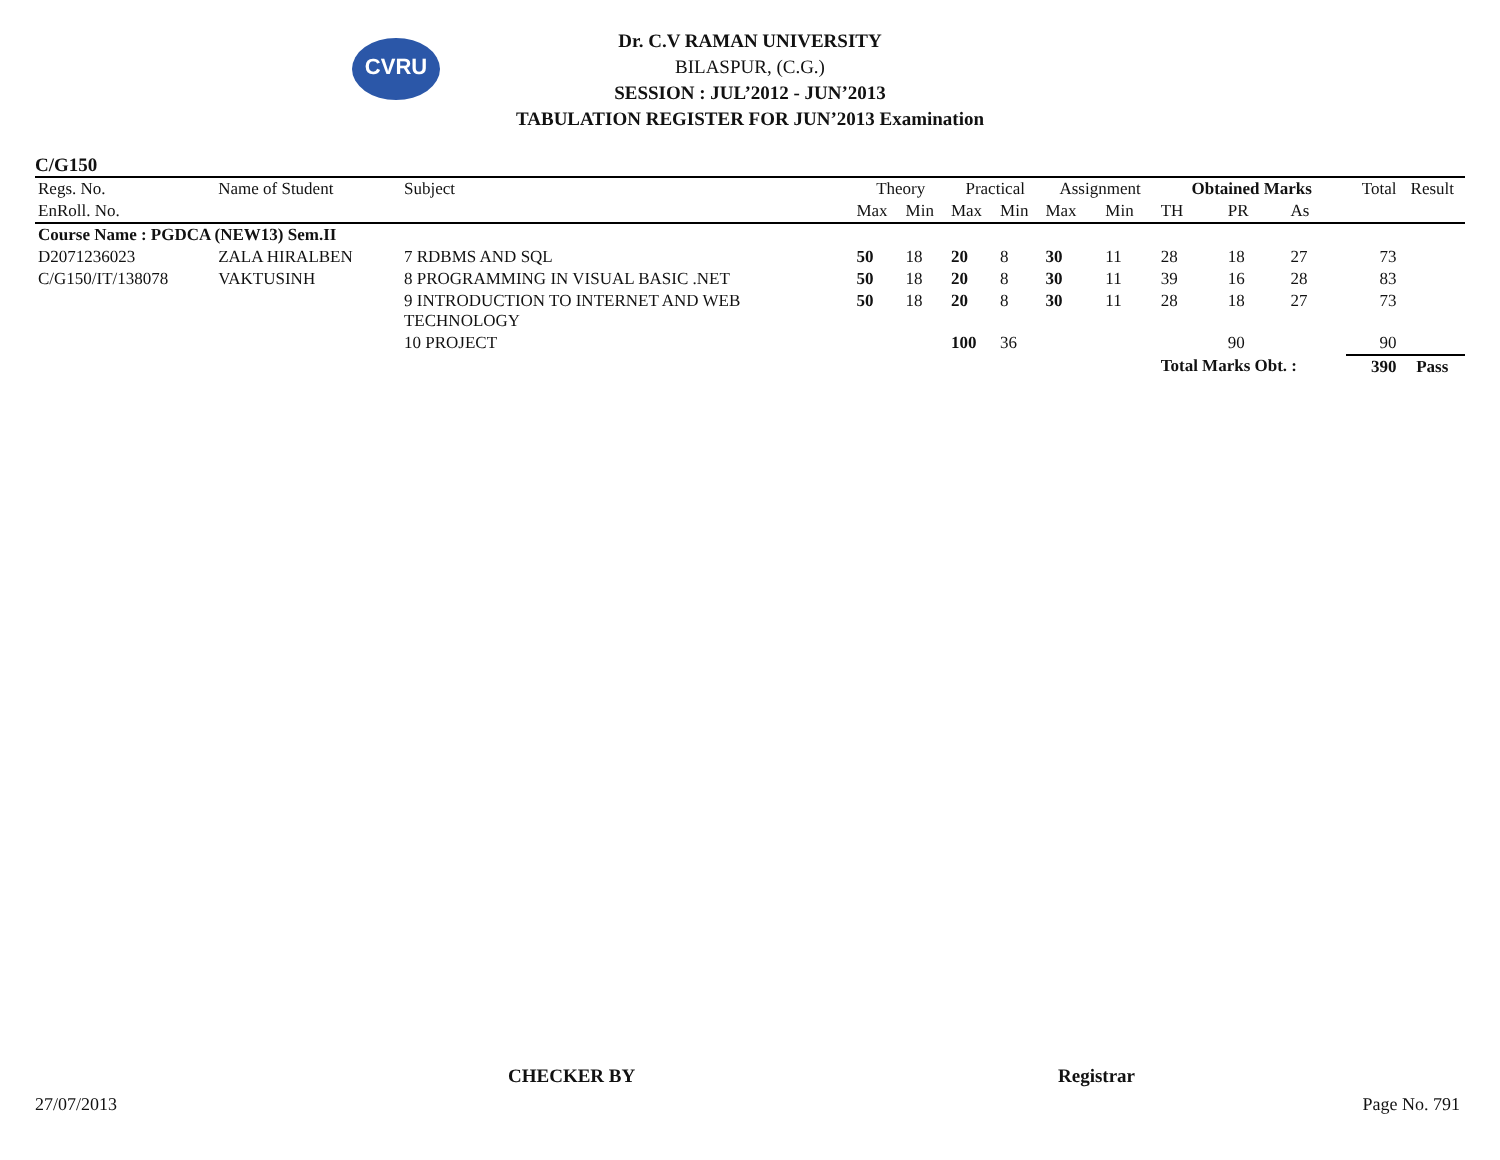CVRU
Dr. C.V RAMAN UNIVERSITY
BILASPUR, (C.G.)
SESSION : JUL’2012 - JUN’2013
TABULATION REGISTER FOR JUN’2013 Examination
C/G150
| Regs. No. | Name of Student | Subject | Theory | | Practical | | Assignment | | Obtained Marks | | | Total | Result |
| --- | --- | --- | --- | --- | --- | --- | --- | --- | --- | --- | --- | --- | --- |
| EnRoll. No. | | | Max | Min | Max | Min | Max | Min | TH | PR | As | | |
| Course Name : PGDCA (NEW13) Sem.II | | | | | | | | | | | | | |
| D2071236023 | ZALA HIRALBEN | 7 RDBMS AND SQL | 50 | 18 | 20 | 8 | 30 | 11 | 28 | 18 | 27 | 73 | |
| C/G150/IT/138078 | VAKTUSINH | 8 PROGRAMMING IN VISUAL BASIC .NET | 50 | 18 | 20 | 8 | 30 | 11 | 39 | 16 | 28 | 83 | |
| | | 9 INTRODUCTION TO INTERNET AND WEB TECHNOLOGY | 50 | 18 | 20 | 8 | 30 | 11 | 28 | 18 | 27 | 73 | |
| | | 10 PROJECT | | | 100 | 36 | | | | 90 | | 90 | |
| | | | | | | | | | Total Marks Obt. : | | | 390 | Pass |
CHECKER BY Registrar
27/07/2013 Page No. 791